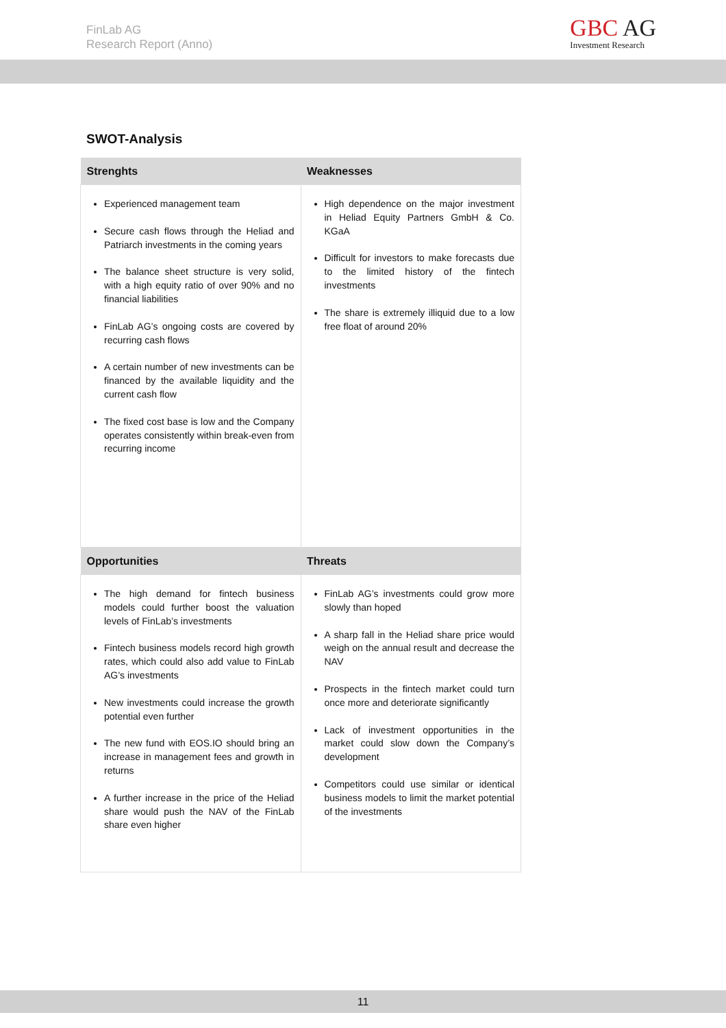FinLab AG
Research Report (Anno)
GBC AG
Investment Research
SWOT-Analysis
| Strenghts | Weaknesses |
| --- | --- |
| Experienced management team Secure cash flows through the Heliad and Patriarch investments in the coming years The balance sheet structure is very solid, with a high equity ratio of over 90% and no financial liabilities FinLab AG’s ongoing costs are covered by recurring cash flows A certain number of new investments can be financed by the available liquidity and the current cash flow The fixed cost base is low and the Company operates consistently within break-even from recurring income | High dependence on the major investment in Heliad Equity Partners GmbH & Co. KGaA Difficult for investors to make forecasts due to the limited history of the fintech investments The share is extremely illiquid due to a low free float of around 20% |
| Opportunities | Threats |
| The high demand for fintech business models could further boost the valuation levels of FinLab’s investments Fintech business models record high growth rates, which could also add value to FinLab AG’s investments New investments could increase the growth potential even further The new fund with EOS.IO should bring an increase in management fees and growth in returns A further increase in the price of the Heliad share would push the NAV of the FinLab share even higher | FinLab AG’s investments could grow more slowly than hoped A sharp fall in the Heliad share price would weigh on the annual result and decrease the NAV Prospects in the fintech market could turn once more and deteriorate significantly Lack of investment opportunities in the market could slow down the Company’s development Competitors could use similar or identical business models to limit the market potential of the investments |
11